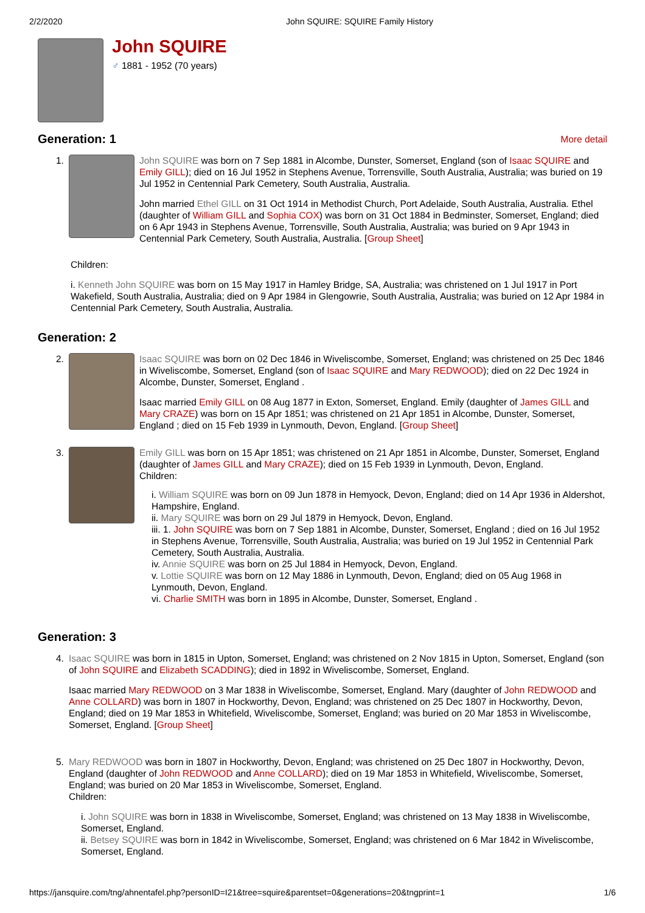2/2/2020 John SQUIRE: SQUIRE Family History
John SQUIRE
♂ 1881 - 1952 (70 years)
Generation: 1
More detail
1. John SQUIRE was born on 7 Sep 1881 in Alcombe, Dunster, Somerset, England (son of Isaac SQUIRE and Emily GILL); died on 16 Jul 1952 in Stephens Avenue, Torrensville, South Australia, Australia; was buried on 19 Jul 1952 in Centennial Park Cemetery, South Australia, Australia.
John married Ethel GILL on 31 Oct 1914 in Methodist Church, Port Adelaide, South Australia, Australia. Ethel (daughter of William GILL and Sophia COX) was born on 31 Oct 1884 in Bedminster, Somerset, England; died on 6 Apr 1943 in Stephens Avenue, Torrensville, South Australia, Australia; was buried on 9 Apr 1943 in Centennial Park Cemetery, South Australia, Australia. [Group Sheet]
Children:
i. Kenneth John SQUIRE was born on 15 May 1917 in Hamley Bridge, SA, Australia; was christened on 1 Jul 1917 in Port Wakefield, South Australia, Australia; died on 9 Apr 1984 in Glengowrie, South Australia, Australia; was buried on 12 Apr 1984 in Centennial Park Cemetery, South Australia, Australia.
Generation: 2
2. Isaac SQUIRE was born on 02 Dec 1846 in Wiveliscombe, Somerset, England; was christened on 25 Dec 1846 in Wiveliscombe, Somerset, England (son of Isaac SQUIRE and Mary REDWOOD); died on 22 Dec 1924 in Alcombe, Dunster, Somerset, England .
Isaac married Emily GILL on 08 Aug 1877 in Exton, Somerset, England. Emily (daughter of James GILL and Mary CRAZE) was born on 15 Apr 1851; was christened on 21 Apr 1851 in Alcombe, Dunster, Somerset, England ; died on 15 Feb 1939 in Lynmouth, Devon, England. [Group Sheet]
3. Emily GILL was born on 15 Apr 1851; was christened on 21 Apr 1851 in Alcombe, Dunster, Somerset, England (daughter of James GILL and Mary CRAZE); died on 15 Feb 1939 in Lynmouth, Devon, England.
Children:
i. William SQUIRE was born on 09 Jun 1878 in Hemyock, Devon, England; died on 14 Apr 1936 in Aldershot, Hampshire, England.
ii. Mary SQUIRE was born on 29 Jul 1879 in Hemyock, Devon, England.
iii. 1. John SQUIRE was born on 7 Sep 1881 in Alcombe, Dunster, Somerset, England ; died on 16 Jul 1952 in Stephens Avenue, Torrensville, South Australia, Australia; was buried on 19 Jul 1952 in Centennial Park Cemetery, South Australia, Australia.
iv. Annie SQUIRE was born on 25 Jul 1884 in Hemyock, Devon, England.
v. Lottie SQUIRE was born on 12 May 1886 in Lynmouth, Devon, England; died on 05 Aug 1968 in Lynmouth, Devon, England.
vi. Charlie SMITH was born in 1895 in Alcombe, Dunster, Somerset, England .
Generation: 3
4. Isaac SQUIRE was born in 1815 in Upton, Somerset, England; was christened on 2 Nov 1815 in Upton, Somerset, England (son of John SQUIRE and Elizabeth SCADDING); died in 1892 in Wiveliscombe, Somerset, England.
Isaac married Mary REDWOOD on 3 Mar 1838 in Wiveliscombe, Somerset, England. Mary (daughter of John REDWOOD and Anne COLLARD) was born in 1807 in Hockworthy, Devon, England; was christened on 25 Dec 1807 in Hockworthy, Devon, England; died on 19 Mar 1853 in Whitefield, Wiveliscombe, Somerset, England; was buried on 20 Mar 1853 in Wiveliscombe, Somerset, England. [Group Sheet]
5. Mary REDWOOD was born in 1807 in Hockworthy, Devon, England; was christened on 25 Dec 1807 in Hockworthy, Devon, England (daughter of John REDWOOD and Anne COLLARD); died on 19 Mar 1853 in Whitefield, Wiveliscombe, Somerset, England; was buried on 20 Mar 1853 in Wiveliscombe, Somerset, England.
Children:
i. John SQUIRE was born in 1838 in Wiveliscombe, Somerset, England; was christened on 13 May 1838 in Wiveliscombe, Somerset, England.
ii. Betsey SQUIRE was born in 1842 in Wiveliscombe, Somerset, England; was christened on 6 Mar 1842 in Wiveliscombe, Somerset, England.
https://jansquire.com/tng/ahnentafel.php?personID=I21&tree=squire&parentset=0&generations=20&tngprint=1 1/6